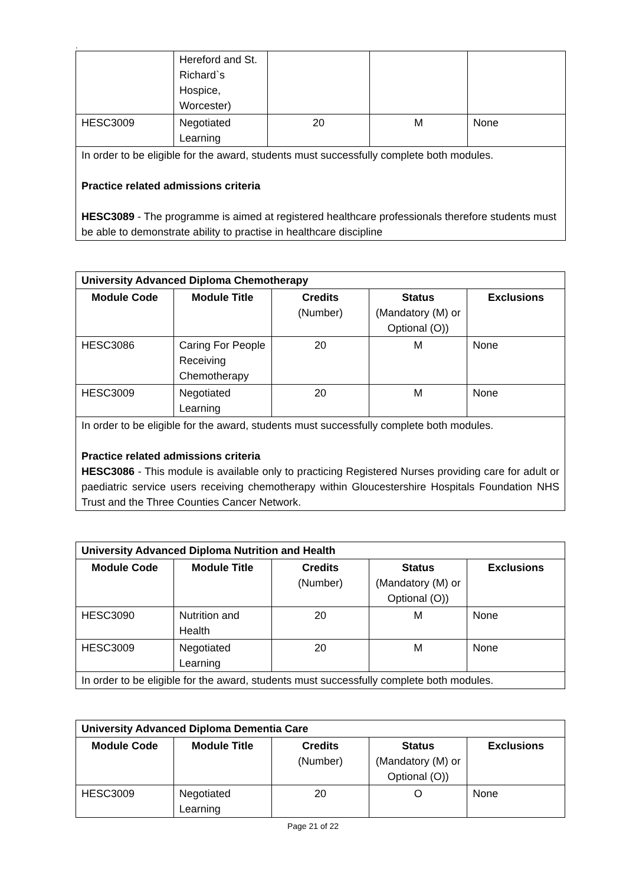.
| | Hereford and St. Richard`s Hospice, Worcester) | | | |
| HESC3009 | Negotiated Learning | 20 | M | None |
| In order to be eligible for the award, students must successfully complete both modules. Practice related admissions criteria HESC3089 - The programme is aimed at registered healthcare professionals therefore students must be able to demonstrate ability to practise in healthcare discipline | | | | |
| University Advanced Diploma Chemotherapy | | | | |
| Module Code | Module Title | Credits (Number) | Status (Mandatory (M) or Optional (O)) | Exclusions |
| HESC3086 | Caring For People Receiving Chemotherapy | 20 | M | None |
| HESC3009 | Negotiated Learning | 20 | M | None |
| In order to be eligible for the award, students must successfully complete both modules. Practice related admissions criteria HESC3086 - This module is available only to practicing Registered Nurses providing care for adult or paediatric service users receiving chemotherapy within Gloucestershire Hospitals Foundation NHS Trust and the Three Counties Cancer Network. | | | | |
| University Advanced Diploma Nutrition and Health | | | | |
| Module Code | Module Title | Credits (Number) | Status (Mandatory (M) or Optional (O)) | Exclusions |
| HESC3090 | Nutrition and Health | 20 | M | None |
| HESC3009 | Negotiated Learning | 20 | M | None |
| In order to be eligible for the award, students must successfully complete both modules. | | | | |
| University Advanced Diploma Dementia Care | | | | |
| Module Code | Module Title | Credits (Number) | Status (Mandatory (M) or Optional (O)) | Exclusions |
| HESC3009 | Negotiated Learning | 20 | O | None |
Page 21 of 22